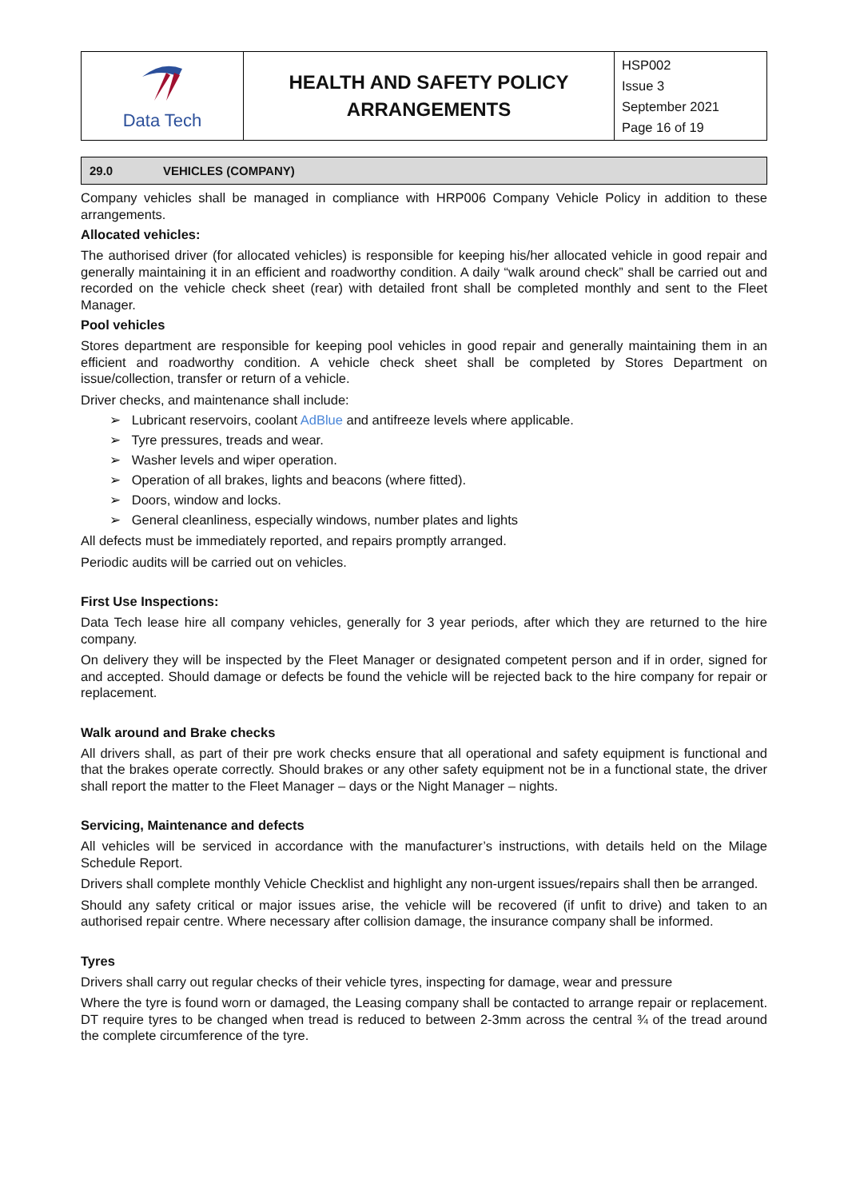| Data Tech | HEALTH AND SAFETY POLICY ARRANGEMENTS | HSP002 Issue 3 September 2021 Page 16 of 19 |
29.0 VEHICLES (COMPANY)
Company vehicles shall be managed in compliance with HRP006 Company Vehicle Policy in addition to these arrangements.
Allocated vehicles:
The authorised driver (for allocated vehicles) is responsible for keeping his/her allocated vehicle in good repair and generally maintaining it in an efficient and roadworthy condition. A daily “walk around check” shall be carried out and recorded on the vehicle check sheet (rear) with detailed front shall be completed monthly and sent to the Fleet Manager.
Pool vehicles
Stores department are responsible for keeping pool vehicles in good repair and generally maintaining them in an efficient and roadworthy condition. A vehicle check sheet shall be completed by Stores Department on issue/collection, transfer or return of a vehicle.
Driver checks, and maintenance shall include:
➢ Lubricant reservoirs, coolant AdBlue and antifreeze levels where applicable.
➢ Tyre pressures, treads and wear.
➢ Washer levels and wiper operation.
➢ Operation of all brakes, lights and beacons (where fitted).
➢ Doors, window and locks.
➢ General cleanliness, especially windows, number plates and lights
All defects must be immediately reported, and repairs promptly arranged.
Periodic audits will be carried out on vehicles.
First Use Inspections:
Data Tech lease hire all company vehicles, generally for 3 year periods, after which they are returned to the hire company.
On delivery they will be inspected by the Fleet Manager or designated competent person and if in order, signed for and accepted. Should damage or defects be found the vehicle will be rejected back to the hire company for repair or replacement.
Walk around and Brake checks
All drivers shall, as part of their pre work checks ensure that all operational and safety equipment is functional and that the brakes operate correctly. Should brakes or any other safety equipment not be in a functional state, the driver shall report the matter to the Fleet Manager – days or the Night Manager – nights.
Servicing, Maintenance and defects
All vehicles will be serviced in accordance with the manufacturer’s instructions, with details held on the Milage Schedule Report.
Drivers shall complete monthly Vehicle Checklist and highlight any non-urgent issues/repairs shall then be arranged.
Should any safety critical or major issues arise, the vehicle will be recovered (if unfit to drive) and taken to an authorised repair centre. Where necessary after collision damage, the insurance company shall be informed.
Tyres
Drivers shall carry out regular checks of their vehicle tyres, inspecting for damage, wear and pressure
Where the tyre is found worn or damaged, the Leasing company shall be contacted to arrange repair or replacement. DT require tyres to be changed when tread is reduced to between 2-3mm across the central ¾ of the tread around the complete circumference of the tyre.